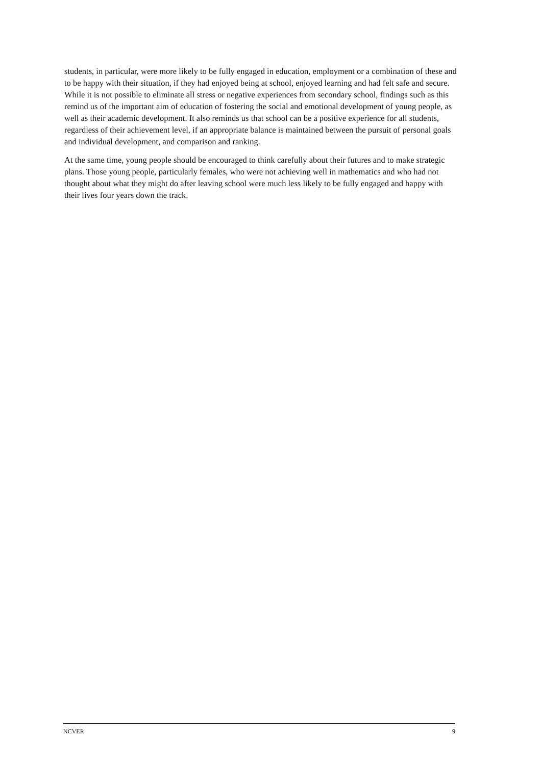students, in particular, were more likely to be fully engaged in education, employment or a combination of these and to be happy with their situation, if they had enjoyed being at school, enjoyed learning and had felt safe and secure. While it is not possible to eliminate all stress or negative experiences from secondary school, findings such as this remind us of the important aim of education of fostering the social and emotional development of young people, as well as their academic development. It also reminds us that school can be a positive experience for all students, regardless of their achievement level, if an appropriate balance is maintained between the pursuit of personal goals and individual development, and comparison and ranking.
At the same time, young people should be encouraged to think carefully about their futures and to make strategic plans. Those young people, particularly females, who were not achieving well in mathematics and who had not thought about what they might do after leaving school were much less likely to be fully engaged and happy with their lives four years down the track.
NCVER 9